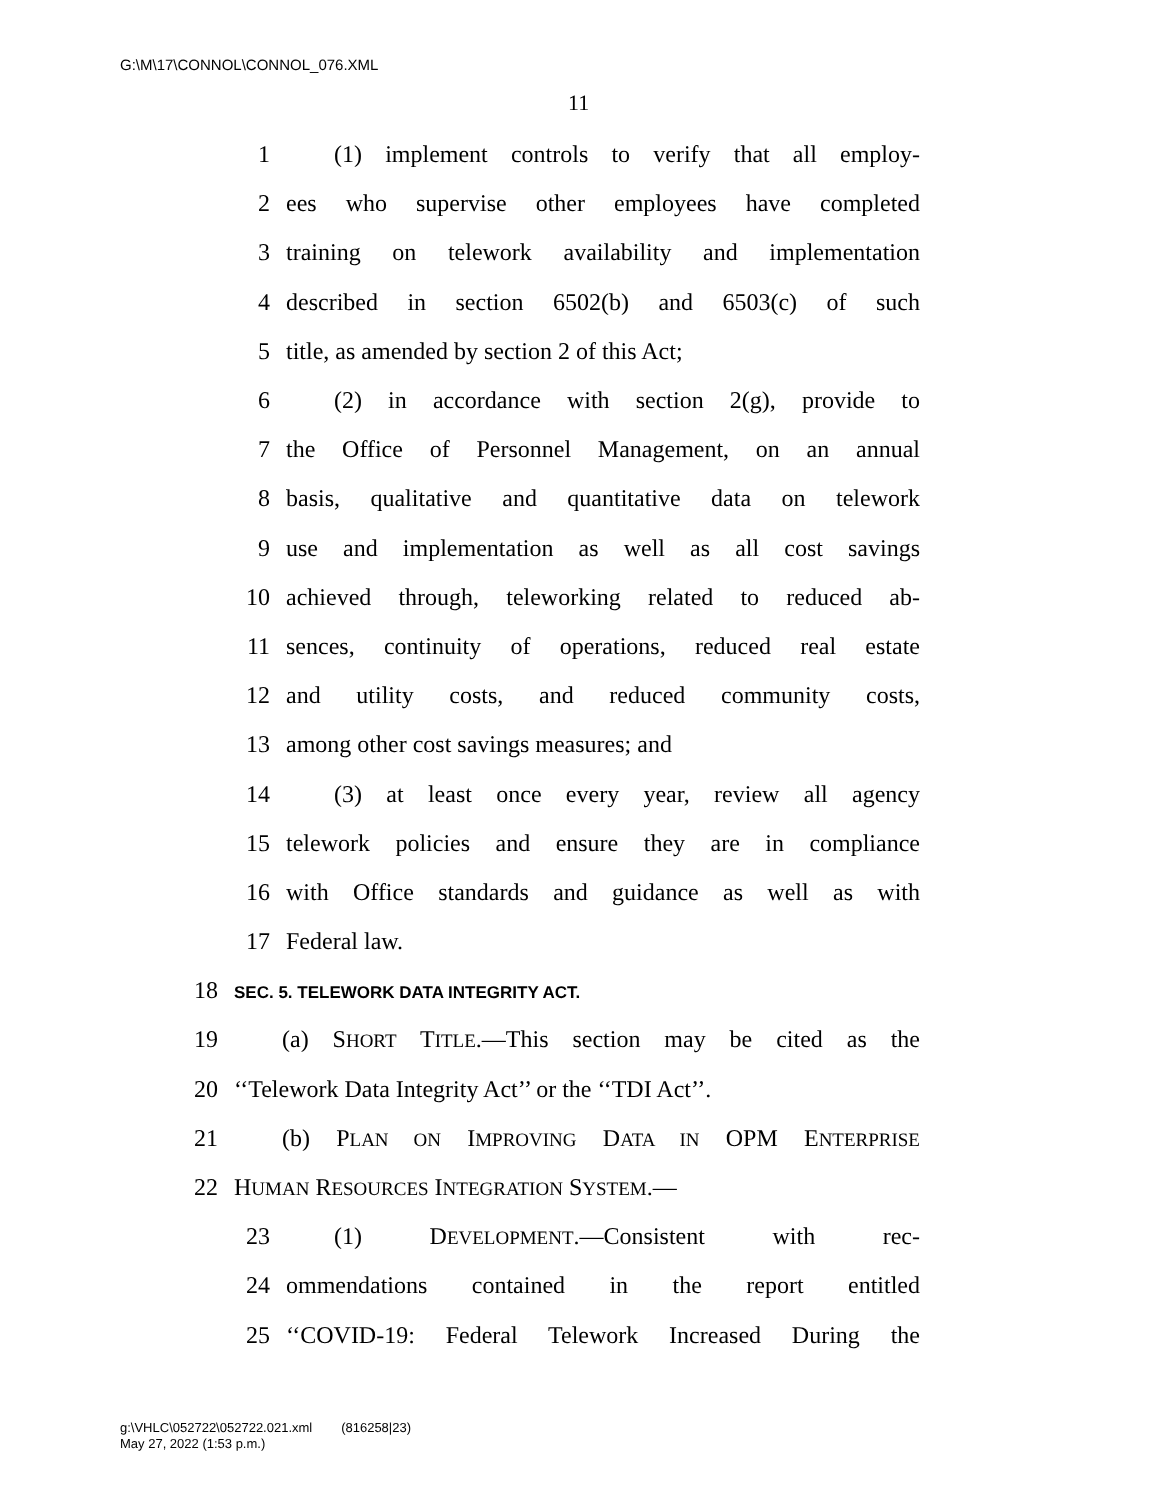G:\M\17\CONNOL\CONNOL_076.XML
11
1 (1) implement controls to verify that all employ-
2 ees who supervise other employees have completed
3 training on telework availability and implementation
4 described in section 6502(b) and 6503(c) of such
5 title, as amended by section 2 of this Act;
6 (2) in accordance with section 2(g), provide to
7 the Office of Personnel Management, on an annual
8 basis, qualitative and quantitative data on telework
9 use and implementation as well as all cost savings
10 achieved through, teleworking related to reduced ab-
11 sences, continuity of operations, reduced real estate
12 and utility costs, and reduced community costs,
13 among other cost savings measures; and
14 (3) at least once every year, review all agency
15 telework policies and ensure they are in compliance
16 with Office standards and guidance as well as with
17 Federal law.
18 SEC. 5. TELEWORK DATA INTEGRITY ACT.
19 (a) SHORT TITLE.—This section may be cited as the
20 ‘‘Telework Data Integrity Act’’ or the ‘‘TDI Act’’.
21 (b) PLAN ON IMPROVING DATA IN OPM ENTERPRISE
22 HUMAN RESOURCES INTEGRATION SYSTEM.—
23 (1) DEVELOPMENT.—Consistent with rec-
24 ommendations contained in the report entitled
25 ‘‘COVID-19: Federal Telework Increased During the
g:\VHLC\052722\052722.021.xml (816258|23)
May 27, 2022 (1:53 p.m.)